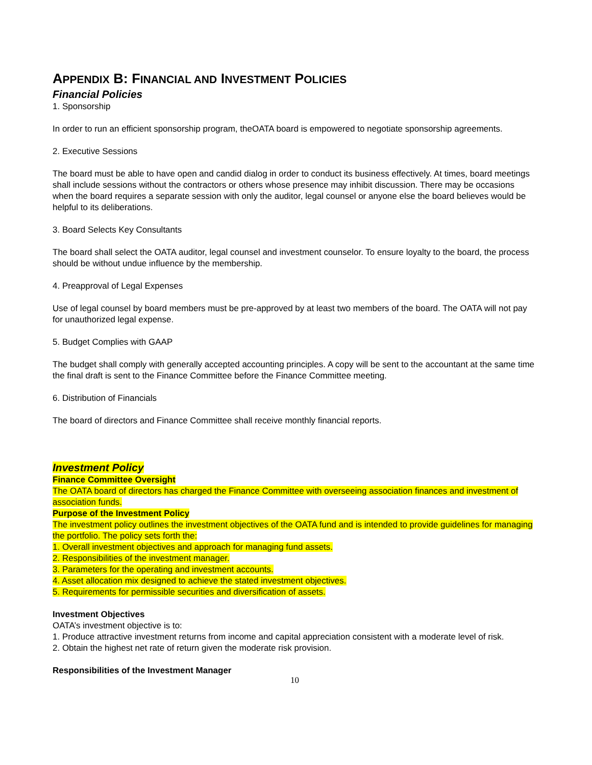APPENDIX B: FINANCIAL AND INVESTMENT POLICIES
Financial Policies
1. Sponsorship
In order to run an efficient sponsorship program, theOATA board is empowered to negotiate sponsorship agreements.
2. Executive Sessions
The board must be able to have open and candid dialog in order to conduct its business effectively. At times, board meetings shall include sessions without the contractors or others whose presence may inhibit discussion. There may be occasions when the board requires a separate session with only the auditor, legal counsel or anyone else the board believes would be helpful to its deliberations.
3. Board Selects Key Consultants
The board shall select the OATA auditor, legal counsel and investment counselor. To ensure loyalty to the board, the process should be without undue influence by the membership.
4. Preapproval of Legal Expenses
Use of legal counsel by board members must be pre-approved by at least two members of the board. The OATA will not pay for unauthorized legal expense.
5. Budget Complies with GAAP
The budget shall comply with generally accepted accounting principles. A copy will be sent to the accountant at the same time the final draft is sent to the Finance Committee before the Finance Committee meeting.
6. Distribution of Financials
The board of directors and Finance Committee shall receive monthly financial reports.
Investment Policy
Finance Committee Oversight
The OATA board of directors has charged the Finance Committee with overseeing association finances and investment of association funds.
Purpose of the Investment Policy
The investment policy outlines the investment objectives of the OATA fund and is intended to provide guidelines for managing the portfolio. The policy sets forth the:
1. Overall investment objectives and approach for managing fund assets.
2. Responsibilities of the investment manager.
3. Parameters for the operating and investment accounts.
4. Asset allocation mix designed to achieve the stated investment objectives.
5. Requirements for permissible securities and diversification of assets.
Investment Objectives
OATA’s investment objective is to:
1. Produce attractive investment returns from income and capital appreciation consistent with a moderate level of risk.
2. Obtain the highest net rate of return given the moderate risk provision.
Responsibilities of the Investment Manager
10